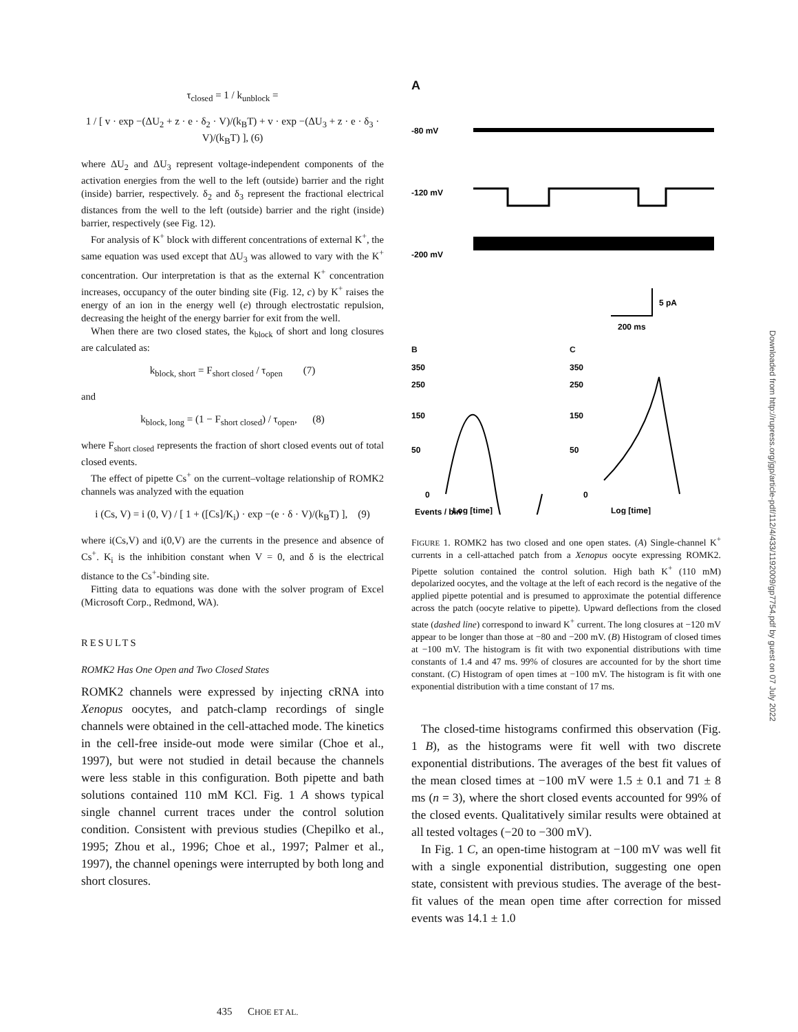τ<sub>closed</sub> = 1 / k<sub>unblock</sub> =
1 / [ v · exp −(ΔU<sub>2</sub> + z · e · δ<sub>2</sub> · V)/(k<sub>B</sub>T) + v · exp −(ΔU<sub>3</sub> + z · e · δ<sub>3</sub> · V)/(k<sub>B</sub>T) ], (6)
where ΔU<sub>2</sub> and ΔU<sub>3</sub> represent voltage-independent components of the activation energies from the well to the left (outside) barrier and the right (inside) barrier, respectively. δ<sub>2</sub> and δ<sub>3</sub> represent the fractional electrical distances from the well to the left (outside) barrier and the right (inside) barrier, respectively (see Fig. 12).
For analysis of K<sup>+</sup> block with different concentrations of external K<sup>+</sup>, the same equation was used except that ΔU<sub>3</sub> was allowed to vary with the K<sup>+</sup> concentration. Our interpretation is that as the external K<sup>+</sup> concentration increases, occupancy of the outer binding site (Fig. 12, c) by K<sup>+</sup> raises the energy of an ion in the energy well (e) through electrostatic repulsion, decreasing the height of the energy barrier for exit from the well.
When there are two closed states, the k<sub>block</sub> of short and long closures are calculated as:
k<sub>block, short</sub> = F<sub>short closed</sub> / τ<sub>open</sub> (7)
and
k<sub>block, long</sub> = (1 − F<sub>short closed</sub>) / τ<sub>open</sub>, (8)
where F<sub>short closed</sub> represents the fraction of short closed events out of total closed events.
The effect of pipette Cs<sup>+</sup> on the current–voltage relationship of ROMK2 channels was analyzed with the equation
i (Cs, V) = i (0, V) / [ 1 + ([Cs]/K<sub>i</sub>) · exp −(e · δ · V)/(k<sub>B</sub>T) ], (9)
where i(Cs,V) and i(0,V) are the currents in the presence and absence of Cs<sup>+</sup>. K<sub>i</sub> is the inhibition constant when V = 0, and δ is the electrical distance to the Cs<sup>+</sup>-binding site.
Fitting data to equations was done with the solver program of Excel (Microsoft Corp., Redmond, WA).
RESULTS
ROMK2 Has One Open and Two Closed States
ROMK2 channels were expressed by injecting cRNA into Xenopus oocytes, and patch-clamp recordings of single channels were obtained in the cell-attached mode. The kinetics in the cell-free inside-out mode were similar (Choe et al., 1997), but were not studied in detail because the channels were less stable in this configuration. Both pipette and bath solutions contained 110 mM KCl. Fig. 1 A shows typical single channel current traces under the control solution condition. Consistent with previous studies (Chepilko et al., 1995; Zhou et al., 1996; Choe et al., 1997; Palmer et al., 1997), the channel openings were interrupted by both long and short closures.
A
-80 mV
-120 mV
-200 mV
5 pA
200 ms
B
350
250
150
50
0
Events / bin
Log [time]
C
350
250
150
50
0
Log [time]
FIGURE 1. ROMK2 has two closed and one open states. (A) Single-channel K<sup>+</sup> currents in a cell-attached patch from a Xenopus oocyte expressing ROMK2. Pipette solution contained the control solution. High bath K<sup>+</sup> (110 mM) depolarized oocytes, and the voltage at the left of each record is the negative of the applied pipette potential and is presumed to approximate the potential difference across the patch (oocyte relative to pipette). Upward deflections from the closed state (dashed line) correspond to inward K<sup>+</sup> current. The long closures at −120 mV appear to be longer than those at −80 and −200 mV. (B) Histogram of closed times at −100 mV. The histogram is fit with two exponential distributions with time constants of 1.4 and 47 ms. 99% of closures are accounted for by the short time constant. (C) Histogram of open times at −100 mV. The histogram is fit with one exponential distribution with a time constant of 17 ms.
The closed-time histograms confirmed this observation (Fig. 1 B), as the histograms were fit well with two discrete exponential distributions. The averages of the best fit values of the mean closed times at −100 mV were 1.5 ± 0.1 and 71 ± 8 ms (n = 3), where the short closed events accounted for 99% of the closed events. Qualitatively similar results were obtained at all tested voltages (−20 to −300 mV).
In Fig. 1 C, an open-time histogram at −100 mV was well fit with a single exponential distribution, suggesting one open state, consistent with previous studies. The average of the best-fit values of the mean open time after correction for missed events was 14.1 ± 1.0
Downloaded from http://rupress.org/jgp/article-pdf/112/4/433/1192009/gp7754.pdf by guest on 07 July 2022
435 CHOE ET AL.